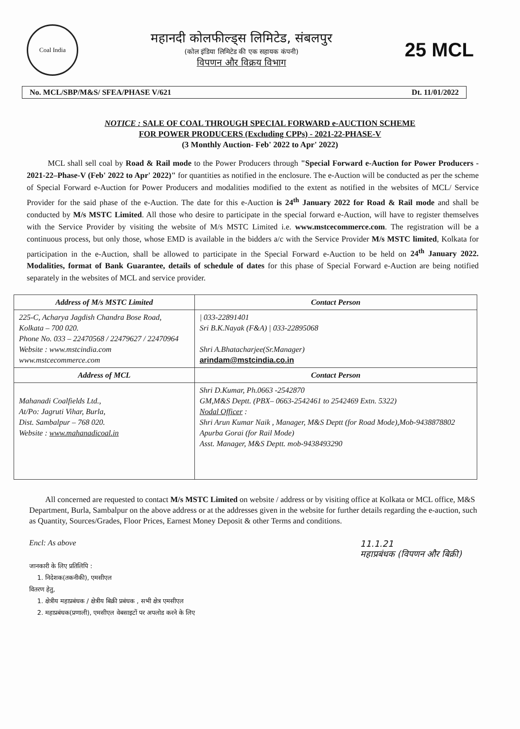Coal India
महानदी कोलफील्ड्स लिमिटेड, संबलपुर
(कोल इंडिया लिमिटेड की एक सहायक कंपनी)
विपणन और विक्रय विभाग
25 MCL
No. MCL/SBP/M&S/ SFEA/PHASE V/621 Dt. 11/01/2022
NOTICE : SALE OF COAL THROUGH SPECIAL FORWARD e-AUCTION SCHEME
FOR POWER PRODUCERS (Excluding CPPs) - 2021-22-PHASE-V
(3 Monthly Auction- Feb' 2022 to Apr' 2022)
MCL shall sell coal by Road & Rail mode to the Power Producers through "Special Forward e-Auction for Power Producers - 2021-22–Phase-V (Feb' 2022 to Apr' 2022)" for quantities as notified in the enclosure. The e-Auction will be conducted as per the scheme of Special Forward e-Auction for Power Producers and modalities modified to the extent as notified in the websites of MCL/ Service Provider for the said phase of the e-Auction. The date for this e-Auction is 24<sup>th</sup> January 2022 for Road & Rail mode and shall be conducted by M/s MSTC Limited. All those who desire to participate in the special forward e-Auction, will have to register themselves with the Service Provider by visiting the website of M/s MSTC Limited i.e. www.mstcecommerce.com. The registration will be a continuous process, but only those, whose EMD is available in the bidders a/c with the Service Provider M/s MSTC limited, Kolkata for participation in the e-Auction, shall be allowed to participate in the Special Forward e-Auction to be held on 24<sup>th</sup> January 2022. Modalities, format of Bank Guarantee, details of schedule of dates for this phase of Special Forward e-Auction are being notified separately in the websites of MCL and service provider.
| Address of M/s MSTC Limited | Contact Person |
| --- | --- |
| 225-C, Acharya Jagdish Chandra Bose Road, Kolkata – 700 020. Phone No. 033 – 22470568 / 22479627 / 22470964 Website : www.mstcindia.com www.mstcecommerce.com | / 033-22891401 Sri B.K.Nayak (F&A) / 033-22895068 Shri A.Bhatacharjee(Sr.Manager) arindam@mstcindia.co.in |
| Address of MCL | Contact Person |
| Mahanadi Coalfields Ltd., At/Po: Jagruti Vihar, Burla, Dist. Sambalpur – 768 020. Website : www.mahanadicoal.in | Shri D.Kumar, Ph.0663 -2542870 GM,M&S Deptt. (PBX– 0663-2542461 to 2542469 Extn. 5322) Nodal Officer : Shri Arun Kumar Naik , Manager, M&S Deptt (for Road Mode),Mob-9438878802 Apurba Gorai (for Rail Mode) Asst. Manager, M&S Deptt. mob-9438493290 |
All concerned are requested to contact M/s MSTC Limited on website / address or by visiting office at Kolkata or MCL office, M&S Department, Burla, Sambalpur on the above address or at the addresses given in the website for further details regarding the e-auction, such as Quantity, Sources/Grades, Floor Prices, Earnest Money Deposit & other Terms and conditions.
Encl: As above 11.1.21
महाप्रबंधक (विपणन और बिक्री)
जानकारी के लिए प्रतिलिपि :
1. निदेशक(तकनीकी), एमसीएल
वितरण हेतु,
1. क्षेत्रीय महाप्रबंधक / क्षेत्रीय बिक्री प्रबंधक , सभी क्षेत्र एमसीएल
2. महाप्रबंधक(प्रणाली), एमसीएल वेबसाइटों पर अपलोड करने के लिए